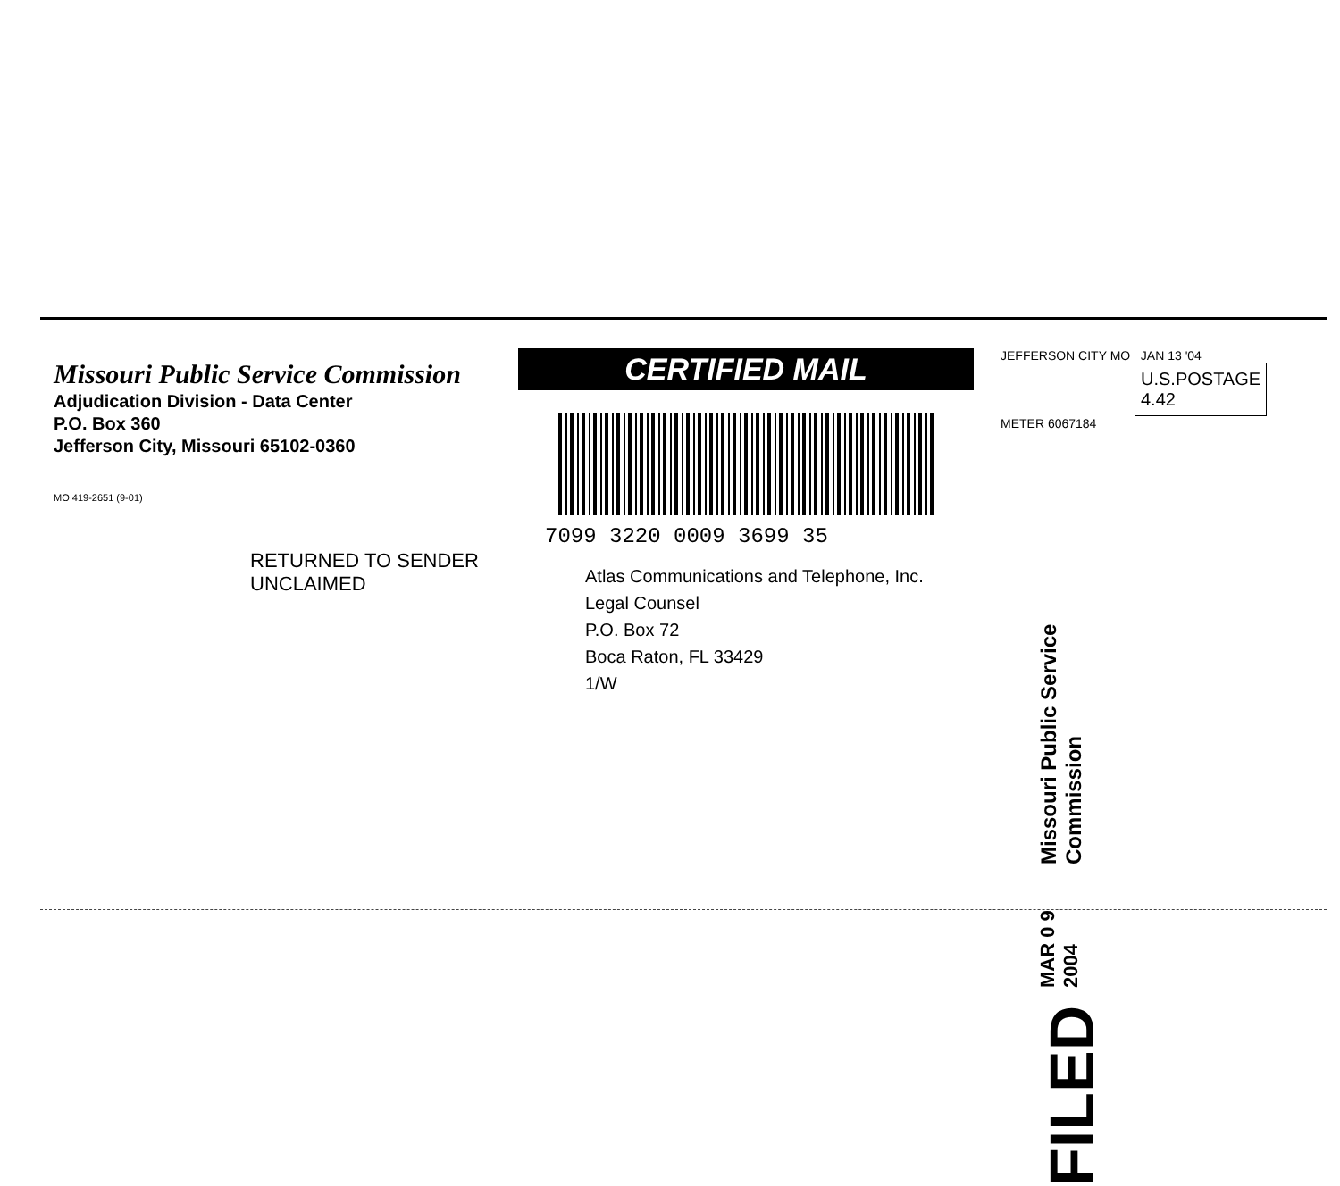Missouri Public Service Commission
Adjudication Division - Data Center
P.O. Box 360
Jefferson City, Missouri 65102-0360
MO 419-2651 (9-01)
CERTIFIED MAIL
7099 3220 0009 3699 35
JEFFERSON CITY MO JAN 13 '04
U.S.POSTAGE
4.42
METER 6067184
RETURNED TO SENDER
UNCLAIMED
Atlas Communications and Telephone, Inc.
Legal Counsel
P.O. Box 72
Boca Raton, FL 33429
1/W
FILED MAR 0 9 2004 Missouri Public Service Commission